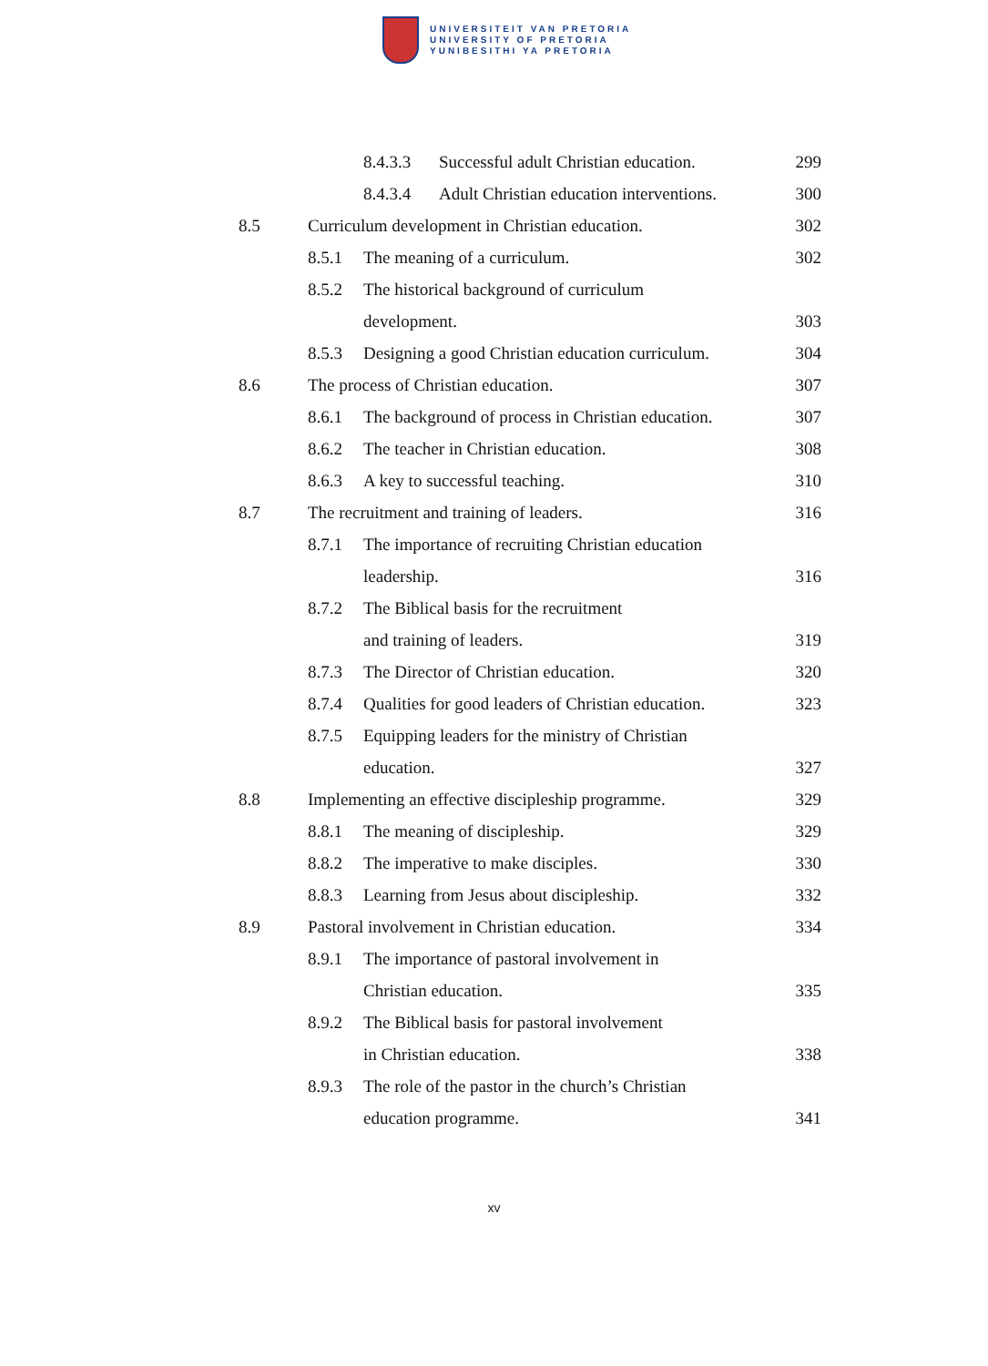UNIVERSITEIT VAN PRETORIA
UNIVERSITY OF PRETORIA
YUNIBESITHI YA PRETORIA
8.4.3.3 Successful adult Christian education. 299
8.4.3.4 Adult Christian education interventions. 300
8.5 Curriculum development in Christian education. 302
8.5.1 The meaning of a curriculum. 302
8.5.2 The historical background of curriculum
development. 303
8.5.3 Designing a good Christian education curriculum. 304
8.6 The process of Christian education. 307
8.6.1 The background of process in Christian education. 307
8.6.2 The teacher in Christian education. 308
8.6.3 A key to successful teaching. 310
8.7 The recruitment and training of leaders. 316
8.7.1 The importance of recruiting Christian education
leadership. 316
8.7.2 The Biblical basis for the recruitment
and training of leaders. 319
8.7.3 The Director of Christian education. 320
8.7.4 Qualities for good leaders of Christian education. 323
8.7.5 Equipping leaders for the ministry of Christian
education. 327
8.8 Implementing an effective discipleship programme. 329
8.8.1 The meaning of discipleship. 329
8.8.2 The imperative to make disciples. 330
8.8.3 Learning from Jesus about discipleship. 332
8.9 Pastoral involvement in Christian education. 334
8.9.1 The importance of pastoral involvement in
Christian education. 335
8.9.2 The Biblical basis for pastoral involvement
in Christian education. 338
8.9.3 The role of the pastor in the church’s Christian
education programme. 341
xv